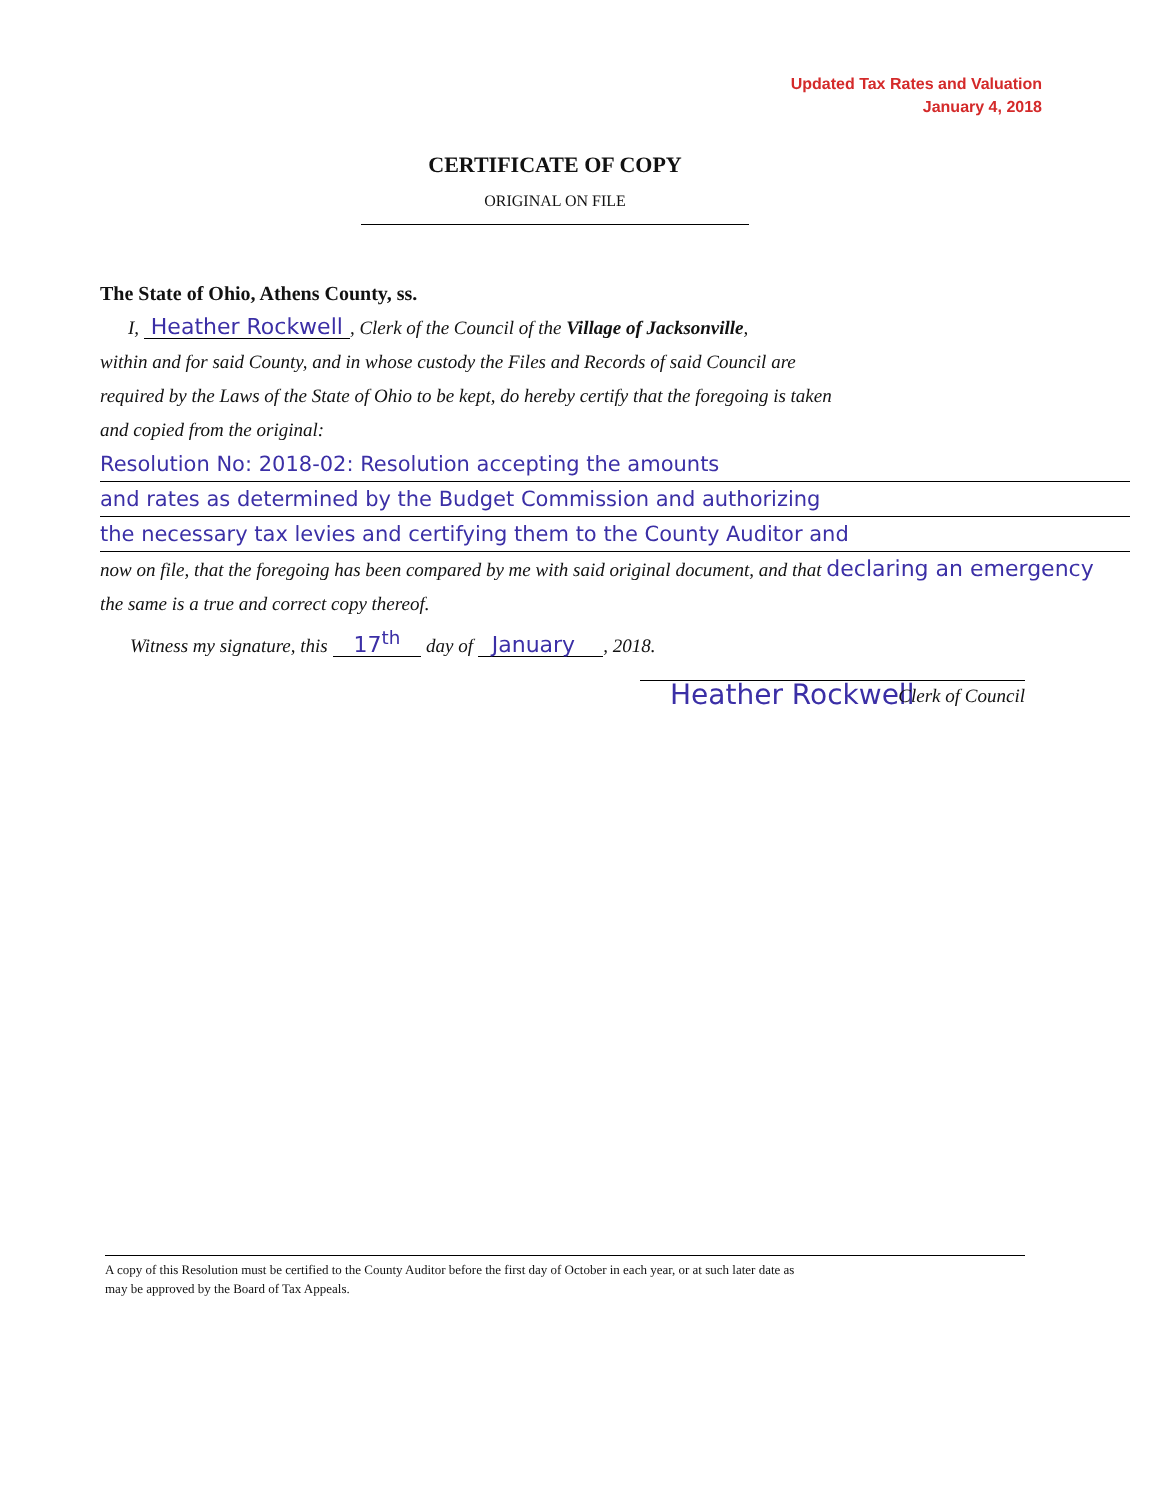Updated Tax Rates and Valuation
January 4, 2018
CERTIFICATE OF COPY
ORIGINAL ON FILE
The State of Ohio, Athens County, ss.
I, Heather Rockwell , Clerk of the Council of the Village of Jacksonville,
within and for said County, and in whose custody the Files and Records of said Council are
required by the Laws of the State of Ohio to be kept, do hereby certify that the foregoing is taken
and copied from the original:
Resolution No: 2018-02: Resolution accepting the amounts
and rates as determined by the Budget Commission and authorizing
the necessary tax levies and certifying them to the County Auditor and
now on file, that the foregoing has been compared by me with said original document, and that declaring an emergency
the same is a true and correct copy thereof.
Witness my signature, this 17<sup>th</sup> day of January , 2018.
Heather Rockwell
Clerk of Council
A copy of this Resolution must be certified to the County Auditor before the first day of October in each year, or at such later date as
may be approved by the Board of Tax Appeals.